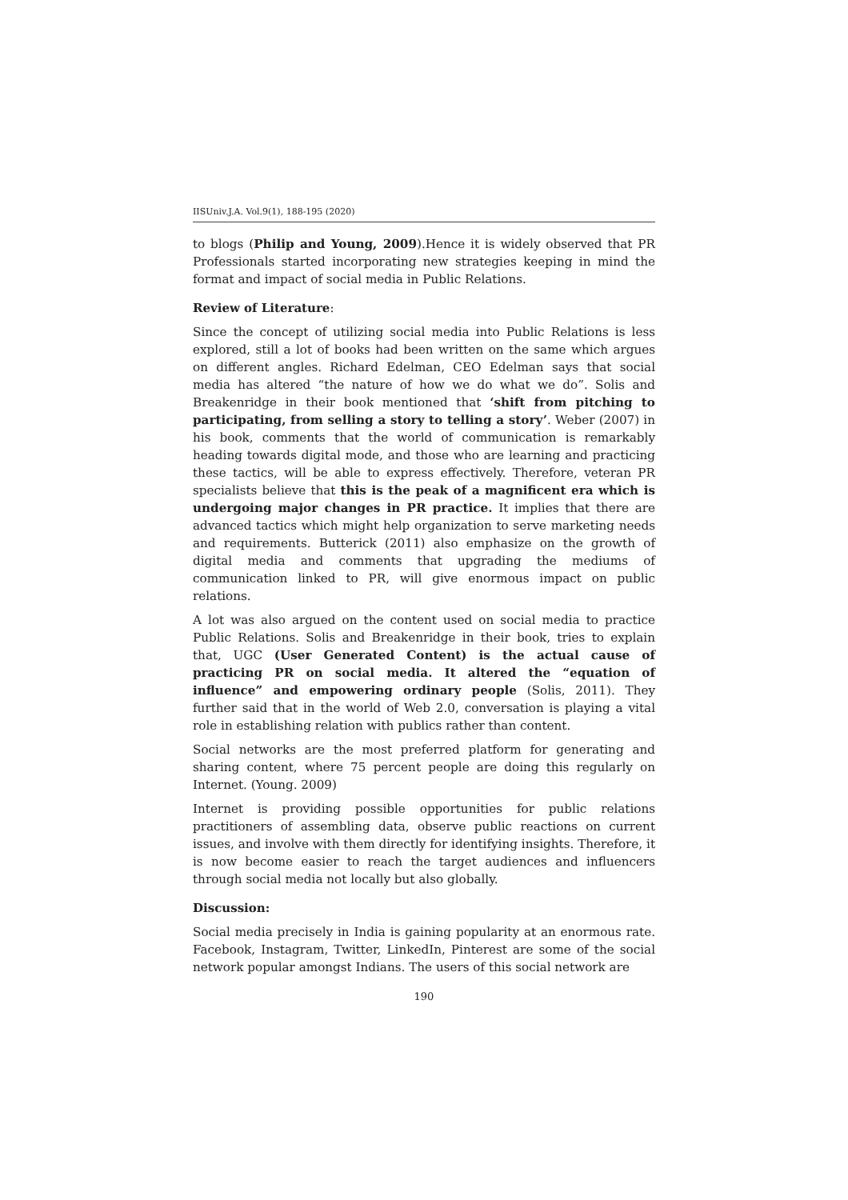IISUniv.J.A. Vol.9(1), 188-195 (2020)
to blogs (Philip and Young, 2009).Hence it is widely observed that PR Professionals started incorporating new strategies keeping in mind the format and impact of social media in Public Relations.
Review of Literature:
Since the concept of utilizing social media into Public Relations is less explored, still a lot of books had been written on the same which argues on different angles. Richard Edelman, CEO Edelman says that social media has altered “the nature of how we do what we do”. Solis and Breakenridge in their book mentioned that ‘shift from pitching to participating, from selling a story to telling a story’. Weber (2007) in his book, comments that the world of communication is remarkably heading towards digital mode, and those who are learning and practicing these tactics, will be able to express effectively. Therefore, veteran PR specialists believe that this is the peak of a magnificent era which is undergoing major changes in PR practice. It implies that there are advanced tactics which might help organization to serve marketing needs and requirements. Butterick (2011) also emphasize on the growth of digital media and comments that upgrading the mediums of communication linked to PR, will give enormous impact on public relations.
A lot was also argued on the content used on social media to practice Public Relations. Solis and Breakenridge in their book, tries to explain that, UGC (User Generated Content) is the actual cause of practicing PR on social media. It altered the “equation of influence” and empowering ordinary people (Solis, 2011). They further said that in the world of Web 2.0, conversation is playing a vital role in establishing relation with publics rather than content.
Social networks are the most preferred platform for generating and sharing content, where 75 percent people are doing this regularly on Internet. (Young. 2009)
Internet is providing possible opportunities for public relations practitioners of assembling data, observe public reactions on current issues, and involve with them directly for identifying insights. Therefore, it is now become easier to reach the target audiences and influencers through social media not locally but also globally.
Discussion:
Social media precisely in India is gaining popularity at an enormous rate. Facebook, Instagram, Twitter, LinkedIn, Pinterest are some of the social network popular amongst Indians. The users of this social network are
190